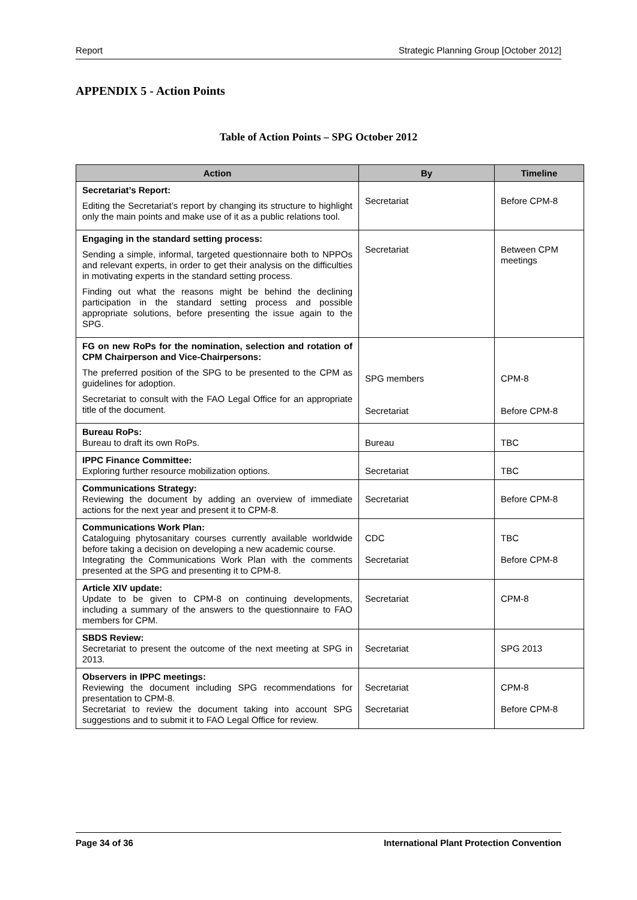Report Strategic Planning Group [October 2012]
APPENDIX 5 - Action Points
Table of Action Points – SPG October 2012
| Action | By | Timeline |
| --- | --- | --- |
| Secretariat’s Report: Editing the Secretariat’s report by changing its structure to highlight only the main points and make use of it as a public relations tool. | Secretariat | Before CPM-8 |
| Engaging in the standard setting process: Sending a simple, informal, targeted questionnaire both to NPPOs and relevant experts, in order to get their analysis on the difficulties in motivating experts in the standard setting process. Finding out what the reasons might be behind the declining participation in the standard setting process and possible appropriate solutions, before presenting the issue again to the SPG. | Secretariat | Between CPM meetings |
| FG on new RoPs for the nomination, selection and rotation of CPM Chairperson and Vice-Chairpersons: The preferred position of the SPG to be presented to the CPM as guidelines for adoption. Secretariat to consult with the FAO Legal Office for an appropriate title of the document. | SPG members Secretariat | CPM-8 Before CPM-8 |
| Bureau RoPs: Bureau to draft its own RoPs. | Bureau | TBC |
| IPPC Finance Committee: Exploring further resource mobilization options. | Secretariat | TBC |
| Communications Strategy: Reviewing the document by adding an overview of immediate actions for the next year and present it to CPM-8. | Secretariat | Before CPM-8 |
| Communications Work Plan: Cataloguing phytosanitary courses currently available worldwide before taking a decision on developing a new academic course. Integrating the Communications Work Plan with the comments presented at the SPG and presenting it to CPM-8. | CDC Secretariat | TBC Before CPM-8 |
| Article XIV update: Update to be given to CPM-8 on continuing developments, including a summary of the answers to the questionnaire to FAO members for CPM. | Secretariat | CPM-8 |
| SBDS Review: Secretariat to present the outcome of the next meeting at SPG in 2013. | Secretariat | SPG 2013 |
| Observers in IPPC meetings: Reviewing the document including SPG recommendations for presentation to CPM-8. Secretariat to review the document taking into account SPG suggestions and to submit it to FAO Legal Office for review. | Secretariat Secretariat | CPM-8 Before CPM-8 |
Page 34 of 36 International Plant Protection Convention